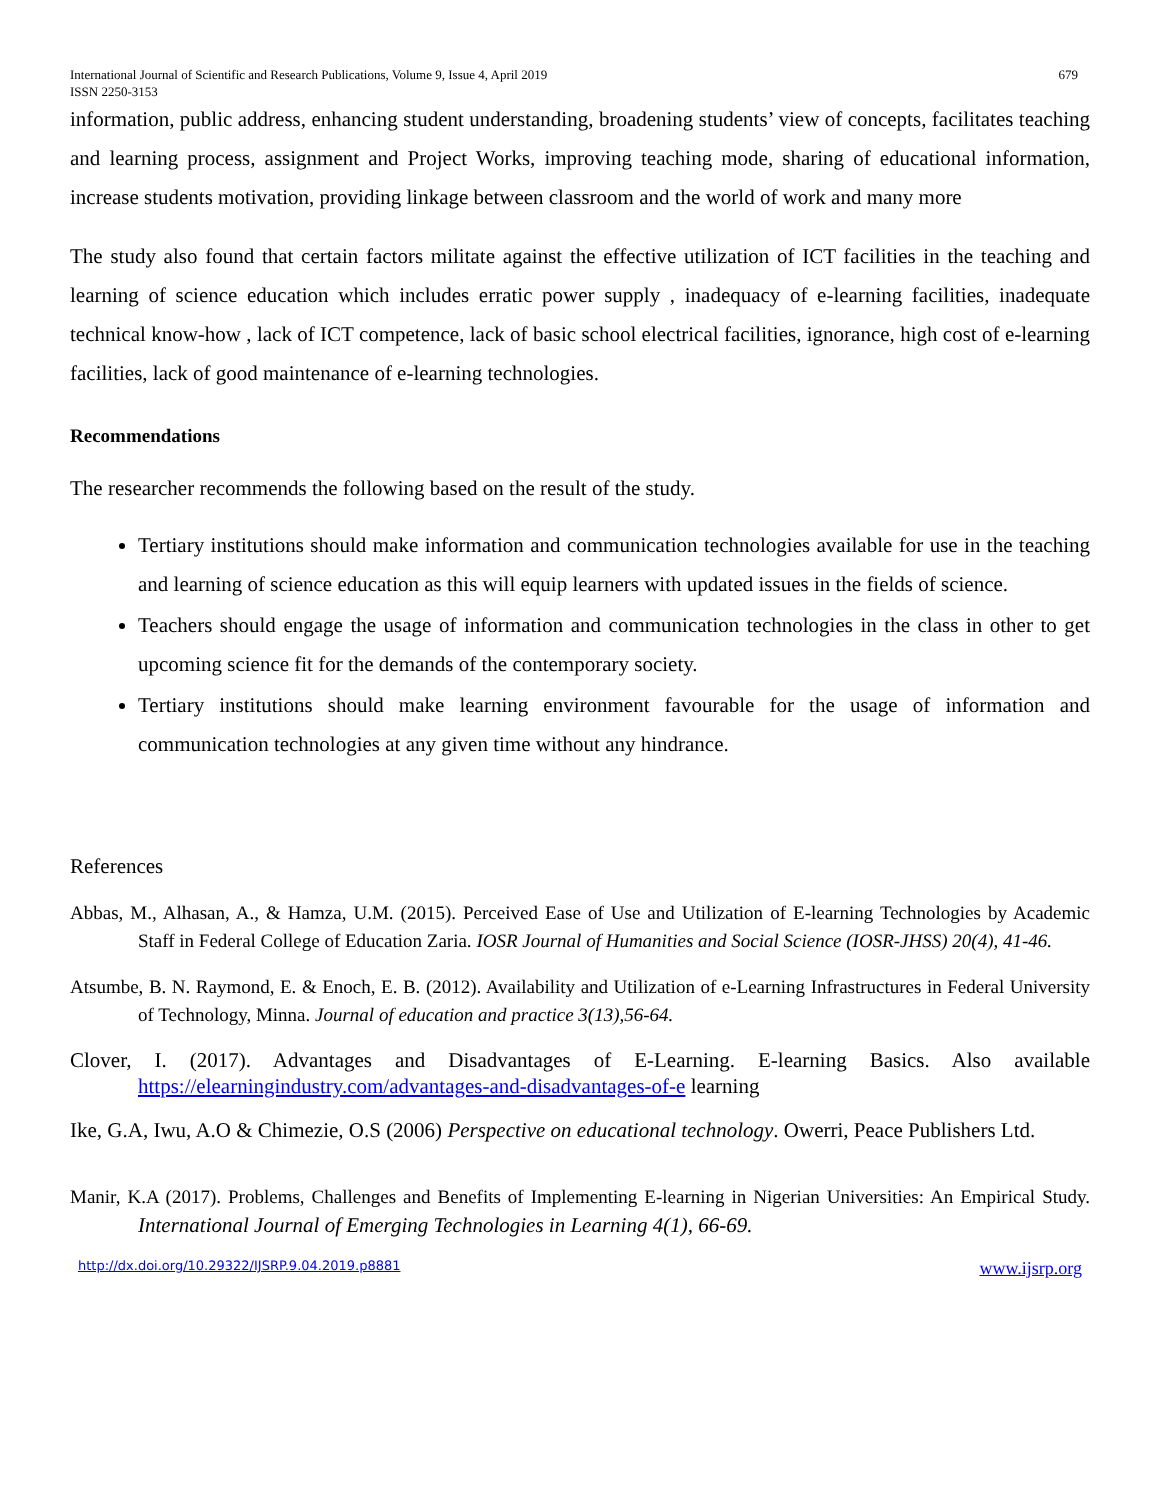International Journal of Scientific and Research Publications, Volume 9, Issue 4, April 2019
ISSN 2250-3153
679
information, public address, enhancing student understanding, broadening students’ view of concepts, facilitates teaching and learning process, assignment and Project Works, improving teaching mode, sharing of educational information, increase students motivation, providing linkage between classroom and the world of work and many more
The study also found that certain factors militate against the effective utilization of ICT facilities in the teaching and learning of science education which includes erratic power supply , inadequacy of e-learning facilities, inadequate technical know-how , lack of ICT competence, lack of basic school electrical facilities, ignorance, high cost of e-learning facilities, lack of good maintenance of e-learning technologies.
Recommendations
The researcher recommends the following based on the result of the study.
Tertiary institutions should make information and communication technologies available for use in the teaching and learning of science education as this will equip learners with updated issues in the fields of science.
Teachers should engage the usage of information and communication technologies in the class in other to get upcoming science fit for the demands of the contemporary society.
Tertiary institutions should make learning environment favourable for the usage of information and communication technologies at any given time without any hindrance.
References
Abbas, M., Alhasan, A., & Hamza, U.M. (2015). Perceived Ease of Use and Utilization of E-learning Technologies by Academic Staff in Federal College of Education Zaria. IOSR Journal of Humanities and Social Science (IOSR-JHSS) 20(4), 41-46.
Atsumbe, B. N. Raymond, E. & Enoch, E. B. (2012). Availability and Utilization of e-Learning Infrastructures in Federal University of Technology, Minna. Journal of education and practice 3(13),56-64.
Clover, I. (2017). Advantages and Disadvantages of E-Learning. E-learning Basics. Also available https://elearningindustry.com/advantages-and-disadvantages-of-e learning
Ike, G.A, Iwu, A.O & Chimezie, O.S (2006) Perspective on educational technology. Owerri, Peace Publishers Ltd.
Manir, K.A (2017). Problems, Challenges and Benefits of Implementing E-learning in Nigerian Universities: An Empirical Study. International Journal of Emerging Technologies in Learning 4(1), 66-69.
http://dx.doi.org/10.29322/IJSRP.9.04.2019.p8881 www.ijsrp.org